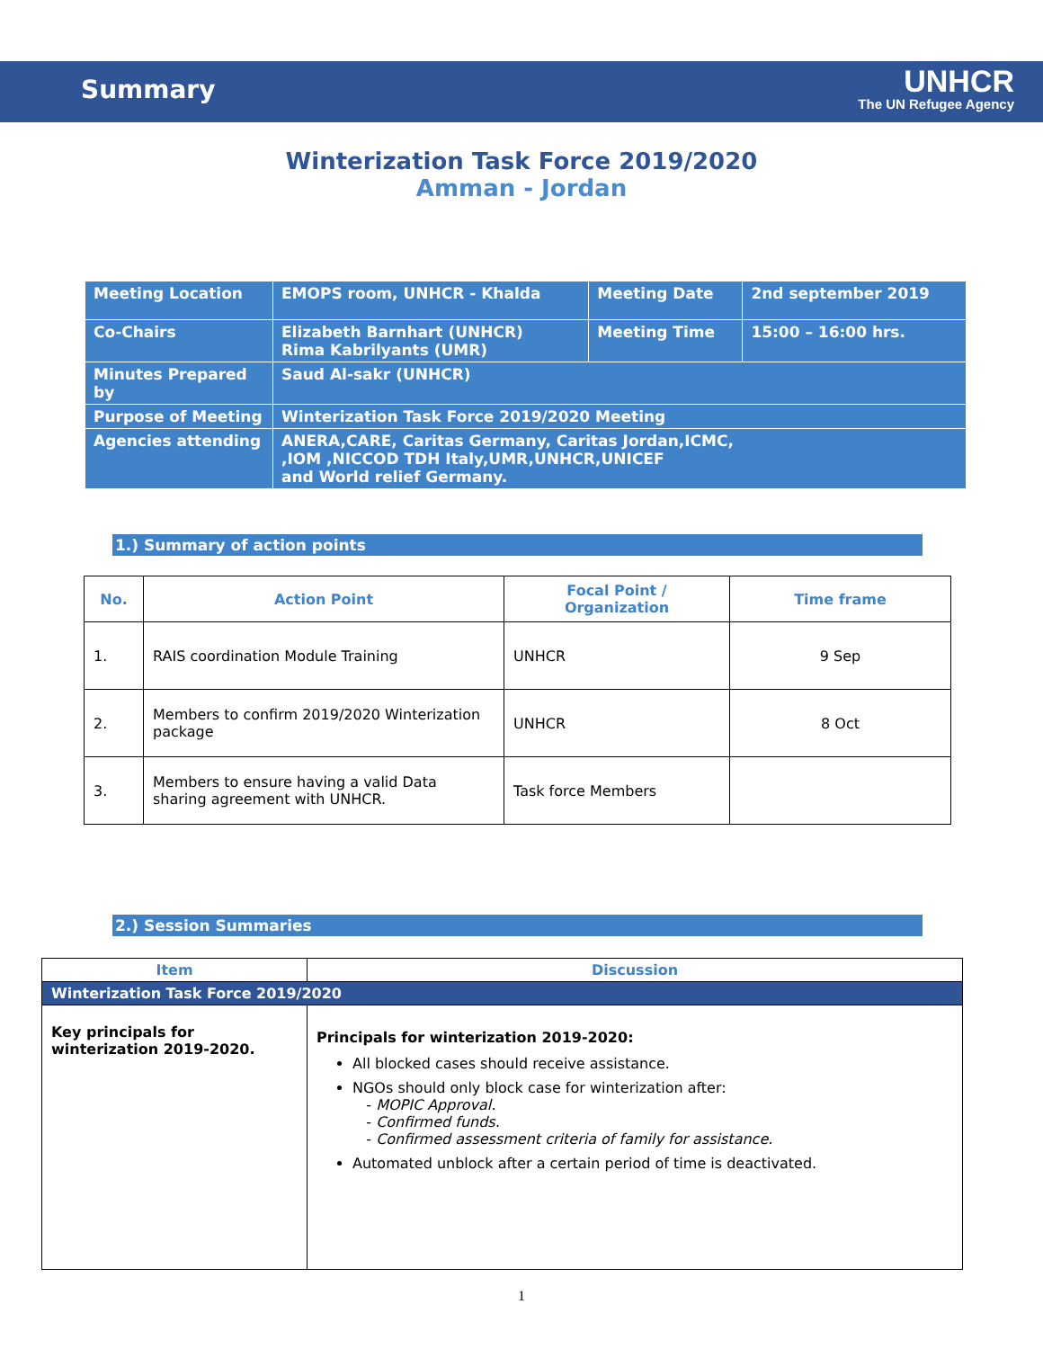Summary
UNHCR
The UN Refugee Agency
Winterization Task Force 2019/2020
Amman - Jordan
| Meeting Location | EMOPS room, UNHCR - Khalda | Meeting Date | 2nd september 2019 |
| Co-Chairs | Elizabeth Barnhart (UNHCR) Rima Kabrilyants (UMR) | Meeting Time | 15:00 – 16:00 hrs. |
| Minutes Prepared by | Saud Al-sakr (UNHCR) | | |
| Purpose of Meeting | Winterization Task Force 2019/2020 Meeting | | |
| Agencies attending | ANERA,CARE, Caritas Germany, Caritas Jordan,ICMC, ,IOM ,NICCOD TDH Italy,UMR,UNHCR,UNICEF and World relief Germany. | | |
1.) Summary of action points
| No. | Action Point | Focal Point / Organization | Time frame |
| --- | --- | --- | --- |
| 1. | RAIS coordination Module Training | UNHCR | 9 Sep |
| 2. | Members to confirm 2019/2020 Winterization package | UNHCR | 8 Oct |
| 3. | Members to ensure having a valid Data sharing agreement with UNHCR. | Task force Members | |
2.) Session Summaries
| Item | Discussion |
| --- | --- |
| Winterization Task Force 2019/2020 | |
| Key principals for winterization 2019-2020. | Principals for winterization 2019-2020: All blocked cases should receive assistance. NGOs should only block case for winterization after: - MOPIC Approval. - Confirmed funds. - Confirmed assessment criteria of family for assistance. Automated unblock after a certain period of time is deactivated. |
1